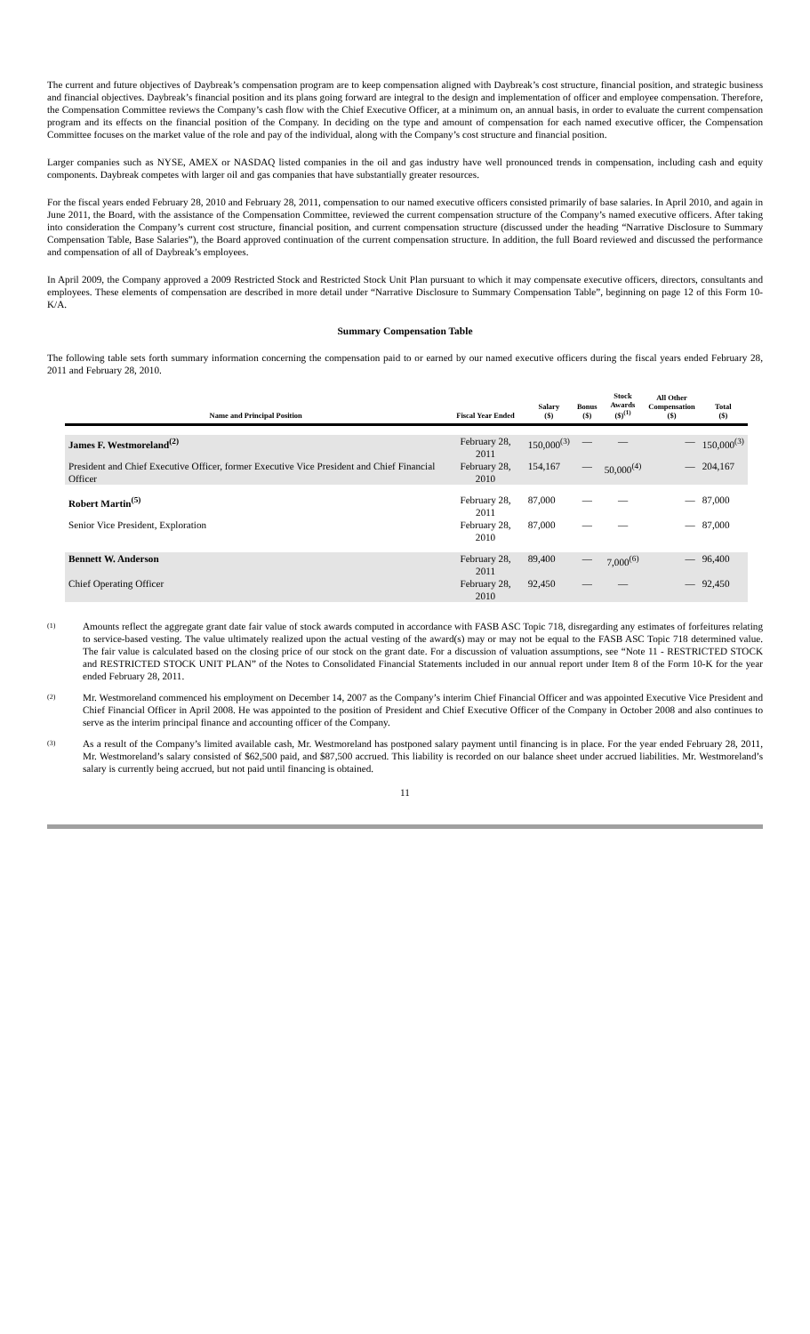The current and future objectives of Daybreak’s compensation program are to keep compensation aligned with Daybreak’s cost structure, financial position, and strategic business and financial objectives. Daybreak’s financial position and its plans going forward are integral to the design and implementation of officer and employee compensation. Therefore, the Compensation Committee reviews the Company’s cash flow with the Chief Executive Officer, at a minimum on, an annual basis, in order to evaluate the current compensation program and its effects on the financial position of the Company. In deciding on the type and amount of compensation for each named executive officer, the Compensation Committee focuses on the market value of the role and pay of the individual, along with the Company’s cost structure and financial position.
Larger companies such as NYSE, AMEX or NASDAQ listed companies in the oil and gas industry have well pronounced trends in compensation, including cash and equity components. Daybreak competes with larger oil and gas companies that have substantially greater resources.
For the fiscal years ended February 28, 2010 and February 28, 2011, compensation to our named executive officers consisted primarily of base salaries. In April 2010, and again in June 2011, the Board, with the assistance of the Compensation Committee, reviewed the current compensation structure of the Company’s named executive officers. After taking into consideration the Company’s current cost structure, financial position, and current compensation structure (discussed under the heading “Narrative Disclosure to Summary Compensation Table, Base Salaries”), the Board approved continuation of the current compensation structure. In addition, the full Board reviewed and discussed the performance and compensation of all of Daybreak’s employees.
In April 2009, the Company approved a 2009 Restricted Stock and Restricted Stock Unit Plan pursuant to which it may compensate executive officers, directors, consultants and employees. These elements of compensation are described in more detail under “Narrative Disclosure to Summary Compensation Table”, beginning on page 12 of this Form 10-K/A.
Summary Compensation Table
The following table sets forth summary information concerning the compensation paid to or earned by our named executive officers during the fiscal years ended February 28, 2011 and February 28, 2010.
| Name and Principal Position | Fiscal Year Ended | Salary ($) | Bonus ($) | Stock Awards ($)<sup>(1)</sup> | All Other Compensation ($) | Total ($) |
| --- | --- | --- | --- | --- | --- | --- |
| James F. Westmoreland<sup>(2)</sup> | February 28, 2011 | 150,000<sup>(3)</sup> | — | — | — | 150,000<sup>(3)</sup> |
| President and Chief Executive Officer, former Executive Vice President and Chief Financial Officer | February 28, 2010 | 154,167 | — | 50,000<sup>(4)</sup> | — | 204,167 |
| Robert Martin<sup>(5)</sup> | February 28, 2011 | 87,000 | — | — | — | 87,000 |
| Senior Vice President, Exploration | February 28, 2010 | 87,000 | — | — | — | 87,000 |
| Bennett W. Anderson | February 28, 2011 | 89,400 | — | 7,000<sup>(6)</sup> | — | 96,400 |
| Chief Operating Officer | February 28, 2010 | 92,450 | — | — | — | 92,450 |
(1) Amounts reflect the aggregate grant date fair value of stock awards computed in accordance with FASB ASC Topic 718, disregarding any estimates of forfeitures relating to service-based vesting. The value ultimately realized upon the actual vesting of the award(s) may or may not be equal to the FASB ASC Topic 718 determined value. The fair value is calculated based on the closing price of our stock on the grant date. For a discussion of valuation assumptions, see “Note 11 - RESTRICTED STOCK and RESTRICTED STOCK UNIT PLAN” of the Notes to Consolidated Financial Statements included in our annual report under Item 8 of the Form 10-K for the year ended February 28, 2011.
(2) Mr. Westmoreland commenced his employment on December 14, 2007 as the Company’s interim Chief Financial Officer and was appointed Executive Vice President and Chief Financial Officer in April 2008. He was appointed to the position of President and Chief Executive Officer of the Company in October 2008 and also continues to serve as the interim principal finance and accounting officer of the Company.
(3) As a result of the Company’s limited available cash, Mr. Westmoreland has postponed salary payment until financing is in place. For the year ended February 28, 2011, Mr. Westmoreland’s salary consisted of $62,500 paid, and $87,500 accrued. This liability is recorded on our balance sheet under accrued liabilities. Mr. Westmoreland’s salary is currently being accrued, but not paid until financing is obtained.
11